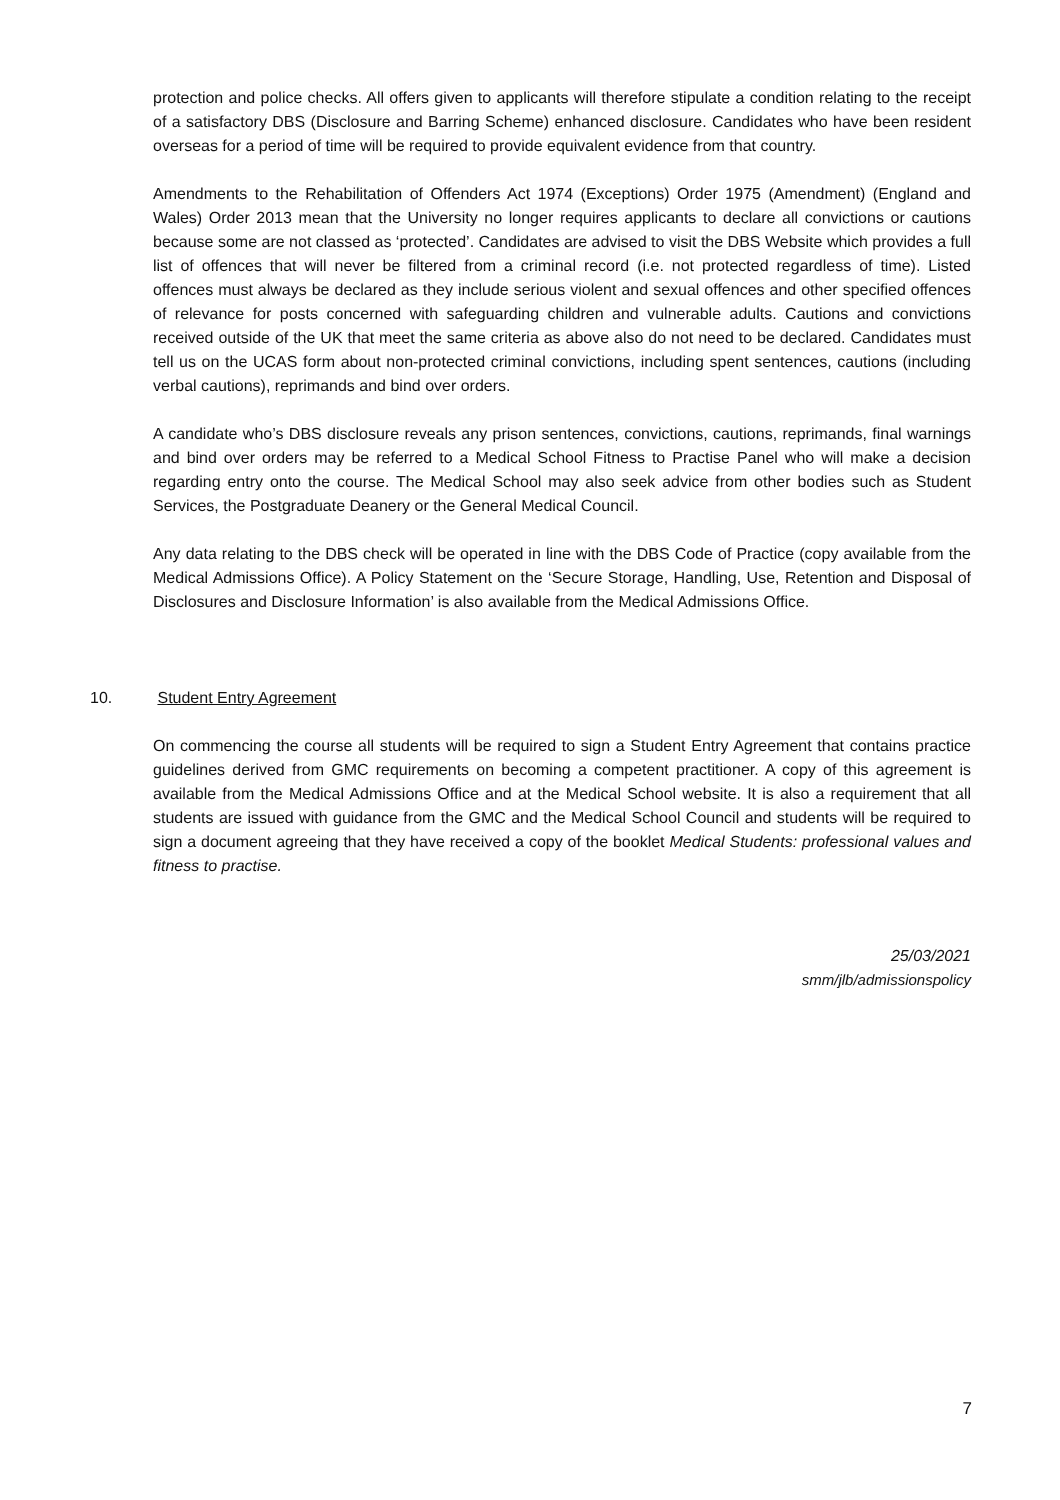protection and police checks. All offers given to applicants will therefore stipulate a condition relating to the receipt of a satisfactory DBS (Disclosure and Barring Scheme) enhanced disclosure. Candidates who have been resident overseas for a period of time will be required to provide equivalent evidence from that country.
Amendments to the Rehabilitation of Offenders Act 1974 (Exceptions) Order 1975 (Amendment) (England and Wales) Order 2013 mean that the University no longer requires applicants to declare all convictions or cautions because some are not classed as ‘protected’. Candidates are advised to visit the DBS Website which provides a full list of offences that will never be filtered from a criminal record (i.e. not protected regardless of time). Listed offences must always be declared as they include serious violent and sexual offences and other specified offences of relevance for posts concerned with safeguarding children and vulnerable adults. Cautions and convictions received outside of the UK that meet the same criteria as above also do not need to be declared. Candidates must tell us on the UCAS form about non-protected criminal convictions, including spent sentences, cautions (including verbal cautions), reprimands and bind over orders.
A candidate who’s DBS disclosure reveals any prison sentences, convictions, cautions, reprimands, final warnings and bind over orders may be referred to a Medical School Fitness to Practise Panel who will make a decision regarding entry onto the course. The Medical School may also seek advice from other bodies such as Student Services, the Postgraduate Deanery or the General Medical Council.
Any data relating to the DBS check will be operated in line with the DBS Code of Practice (copy available from the Medical Admissions Office). A Policy Statement on the ‘Secure Storage, Handling, Use, Retention and Disposal of Disclosures and Disclosure Information’ is also available from the Medical Admissions Office.
10. Student Entry Agreement
On commencing the course all students will be required to sign a Student Entry Agreement that contains practice guidelines derived from GMC requirements on becoming a competent practitioner. A copy of this agreement is available from the Medical Admissions Office and at the Medical School website. It is also a requirement that all students are issued with guidance from the GMC and the Medical School Council and students will be required to sign a document agreeing that they have received a copy of the booklet Medical Students: professional values and fitness to practise.
25/03/2021
smm/jlb/admissionspolicy
7